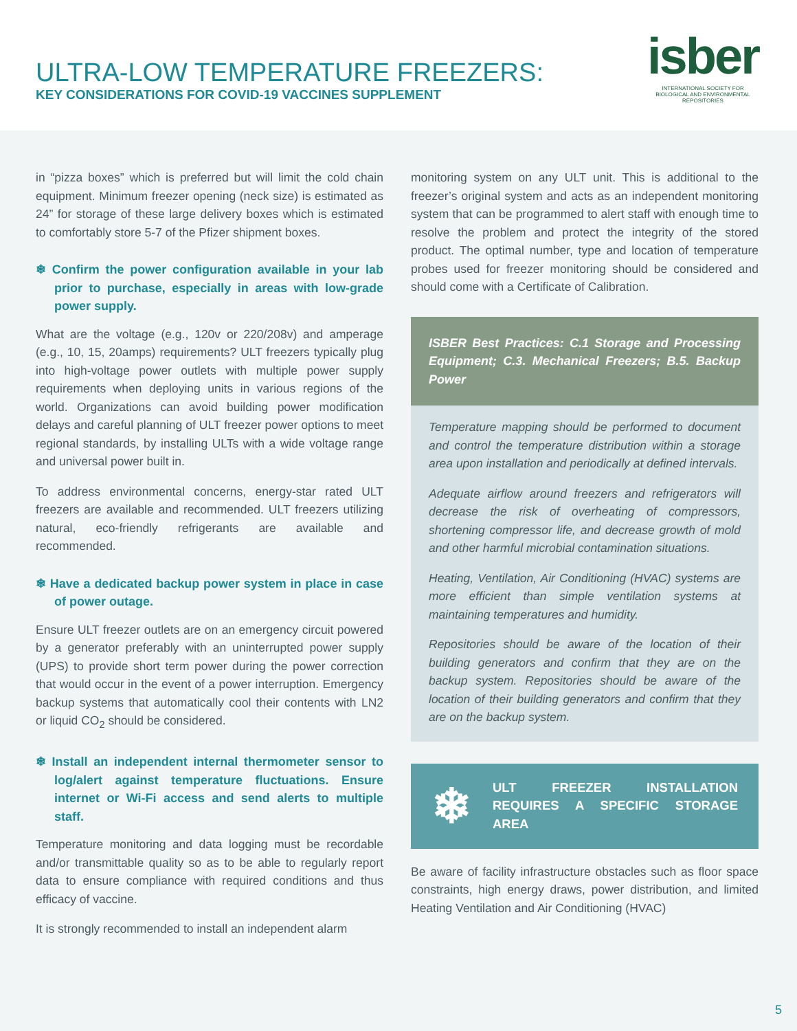ULTRA-LOW TEMPERATURE FREEZERS:
KEY CONSIDERATIONS FOR COVID-19 VACCINES SUPPLEMENT
isber
INTERNATIONAL SOCIETY FOR BIOLOGICAL AND ENVIRONMENTAL REPOSITORIES
in “pizza boxes” which is preferred but will limit the cold chain equipment. Minimum freezer opening (neck size) is estimated as 24” for storage of these large delivery boxes which is estimated to comfortably store 5-7 of the Pfizer shipment boxes.
❄ Confirm the power configuration available in your lab prior to purchase, especially in areas with low-grade power supply.
What are the voltage (e.g., 120v or 220/208v) and amperage (e.g., 10, 15, 20amps) requirements? ULT freezers typically plug into high-voltage power outlets with multiple power supply requirements when deploying units in various regions of the world. Organizations can avoid building power modification delays and careful planning of ULT freezer power options to meet regional standards, by installing ULTs with a wide voltage range and universal power built in.
To address environmental concerns, energy-star rated ULT freezers are available and recommended. ULT freezers utilizing natural, eco-friendly refrigerants are available and recommended.
❄ Have a dedicated backup power system in place in case of power outage.
Ensure ULT freezer outlets are on an emergency circuit powered by a generator preferably with an uninterrupted power supply (UPS) to provide short term power during the power correction that would occur in the event of a power interruption. Emergency backup systems that automatically cool their contents with LN2 or liquid CO<sub>2</sub> should be considered.
❄ Install an independent internal thermometer sensor to log/alert against temperature fluctuations. Ensure internet or Wi-Fi access and send alerts to multiple staff.
Temperature monitoring and data logging must be recordable and/or transmittable quality so as to be able to regularly report data to ensure compliance with required conditions and thus efficacy of vaccine.
It is strongly recommended to install an independent alarm
monitoring system on any ULT unit. This is additional to the freezer’s original system and acts as an independent monitoring system that can be programmed to alert staff with enough time to resolve the problem and protect the integrity of the stored product. The optimal number, type and location of temperature probes used for freezer monitoring should be considered and should come with a Certificate of Calibration.
ISBER Best Practices: C.1 Storage and Processing Equipment; C.3. Mechanical Freezers; B.5. Backup Power
Temperature mapping should be performed to document and control the temperature distribution within a storage area upon installation and periodically at defined intervals.
Adequate airflow around freezers and refrigerators will decrease the risk of overheating of compressors, shortening compressor life, and decrease growth of mold and other harmful microbial contamination situations.
Heating, Ventilation, Air Conditioning (HVAC) systems are more efficient than simple ventilation systems at maintaining temperatures and humidity.
Repositories should be aware of the location of their building generators and confirm that they are on the backup system. Repositories should be aware of the location of their building generators and confirm that they are on the backup system.
❄
ULT FREEZER INSTALLATION REQUIRES A SPECIFIC STORAGE AREA
Be aware of facility infrastructure obstacles such as floor space constraints, high energy draws, power distribution, and limited Heating Ventilation and Air Conditioning (HVAC)
5